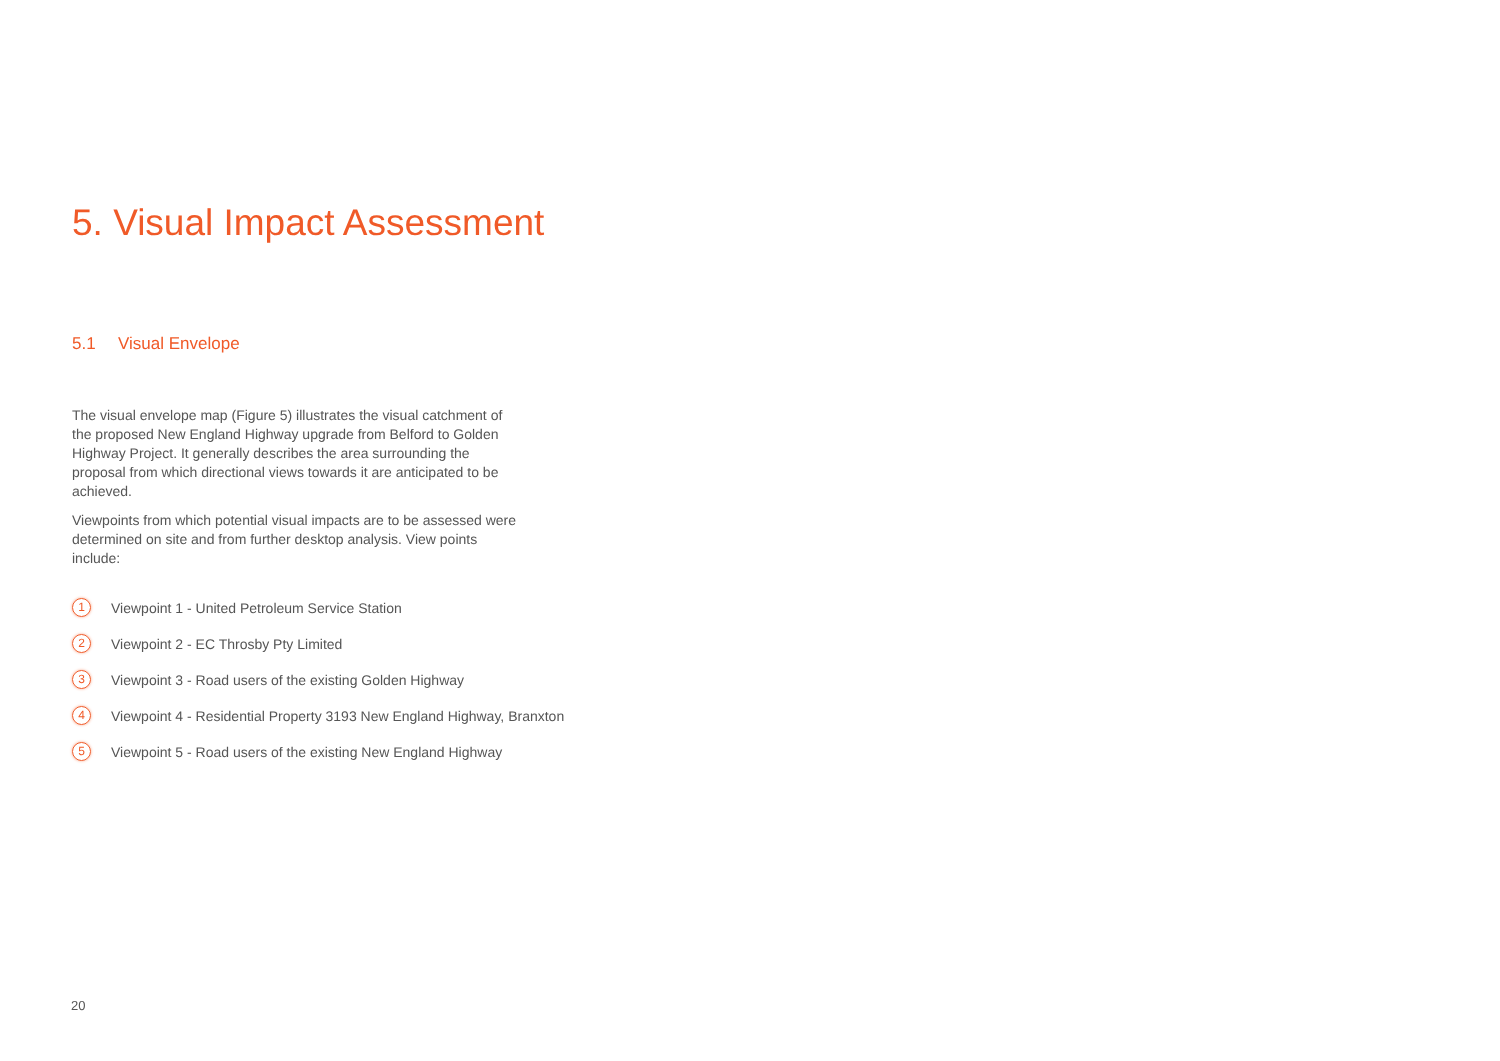5. Visual Impact Assessment
5.1 Visual Envelope
The visual envelope map (Figure 5) illustrates the visual catchment of the proposed New England Highway upgrade from Belford to Golden Highway Project. It generally describes the area surrounding the proposal from which directional views towards it are anticipated to be achieved.
Viewpoints from which potential visual impacts are to be assessed were determined on site and from further desktop analysis. View points include:
1
Viewpoint 1 - United Petroleum Service Station
2
Viewpoint 2 - EC Throsby Pty Limited
3
Viewpoint 3 - Road users of the existing Golden Highway
4
Viewpoint 4 - Residential Property 3193 New England Highway, Branxton
5
Viewpoint 5 - Road users of the existing New England Highway
20